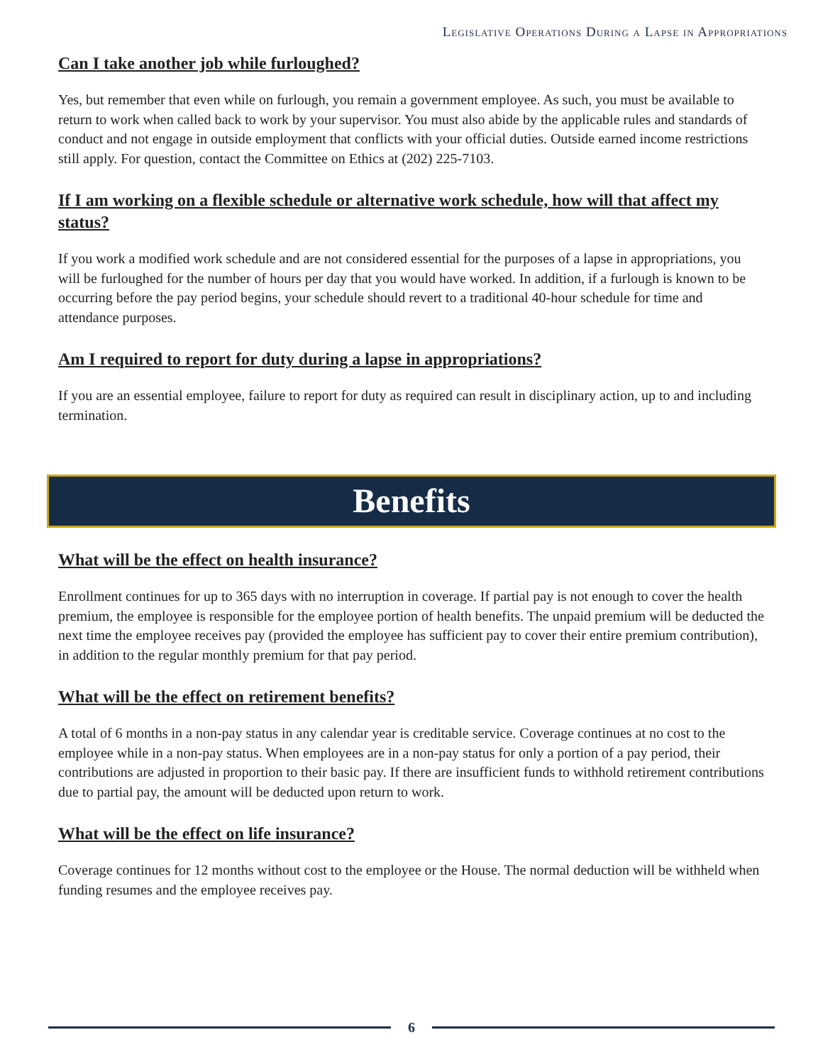Legislative Operations During a Lapse in Appropriations
Can I take another job while furloughed?
Yes, but remember that even while on furlough, you remain a government employee. As such, you must be available to return to work when called back to work by your supervisor. You must also abide by the applicable rules and standards of conduct and not engage in outside employment that conflicts with your official duties. Outside earned income restrictions still apply. For question, contact the Committee on Ethics at (202) 225-7103.
If I am working on a flexible schedule or alternative work schedule, how will that affect my status?
If you work a modified work schedule and are not considered essential for the purposes of a lapse in appropriations, you will be furloughed for the number of hours per day that you would have worked. In addition, if a furlough is known to be occurring before the pay period begins, your schedule should revert to a traditional 40-hour schedule for time and attendance purposes.
Am I required to report for duty during a lapse in appropriations?
If you are an essential employee, failure to report for duty as required can result in disciplinary action, up to and including termination.
Benefits
What will be the effect on health insurance?
Enrollment continues for up to 365 days with no interruption in coverage. If partial pay is not enough to cover the health premium, the employee is responsible for the employee portion of health benefits. The unpaid premium will be deducted the next time the employee receives pay (provided the employee has sufficient pay to cover their entire premium contribution), in addition to the regular monthly premium for that pay period.
What will be the effect on retirement benefits?
A total of 6 months in a non-pay status in any calendar year is creditable service. Coverage continues at no cost to the employee while in a non-pay status. When employees are in a non-pay status for only a portion of a pay period, their contributions are adjusted in proportion to their basic pay. If there are insufficient funds to withhold retirement contributions due to partial pay, the amount will be deducted upon return to work.
What will be the effect on life insurance?
Coverage continues for 12 months without cost to the employee or the House. The normal deduction will be withheld when funding resumes and the employee receives pay.
6